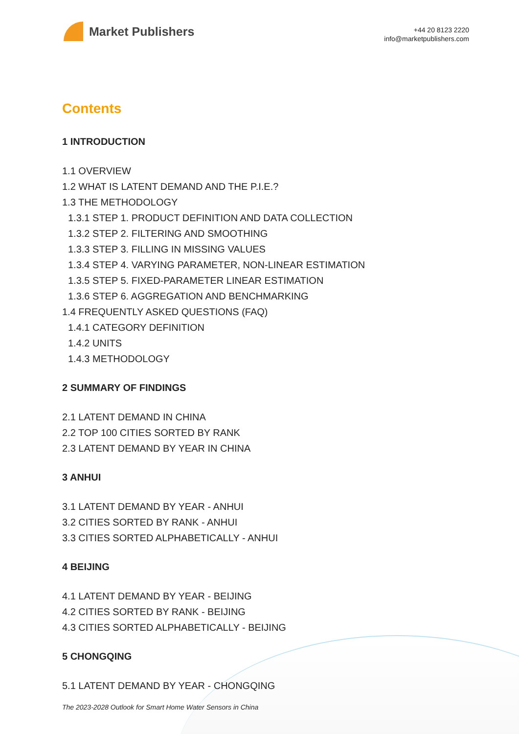Market Publishers
+44 20 8123 2220
info@marketpublishers.com
Contents
1 INTRODUCTION
1.1 OVERVIEW
1.2 WHAT IS LATENT DEMAND AND THE P.I.E.?
1.3 THE METHODOLOGY
1.3.1 STEP 1. PRODUCT DEFINITION AND DATA COLLECTION
1.3.2 STEP 2. FILTERING AND SMOOTHING
1.3.3 STEP 3. FILLING IN MISSING VALUES
1.3.4 STEP 4. VARYING PARAMETER, NON-LINEAR ESTIMATION
1.3.5 STEP 5. FIXED-PARAMETER LINEAR ESTIMATION
1.3.6 STEP 6. AGGREGATION AND BENCHMARKING
1.4 FREQUENTLY ASKED QUESTIONS (FAQ)
1.4.1 CATEGORY DEFINITION
1.4.2 UNITS
1.4.3 METHODOLOGY
2 SUMMARY OF FINDINGS
2.1 LATENT DEMAND IN CHINA
2.2 TOP 100 CITIES SORTED BY RANK
2.3 LATENT DEMAND BY YEAR IN CHINA
3 ANHUI
3.1 LATENT DEMAND BY YEAR - ANHUI
3.2 CITIES SORTED BY RANK - ANHUI
3.3 CITIES SORTED ALPHABETICALLY - ANHUI
4 BEIJING
4.1 LATENT DEMAND BY YEAR - BEIJING
4.2 CITIES SORTED BY RANK - BEIJING
4.3 CITIES SORTED ALPHABETICALLY - BEIJING
5 CHONGQING
5.1 LATENT DEMAND BY YEAR - CHONGQING
The 2023-2028 Outlook for Smart Home Water Sensors in China